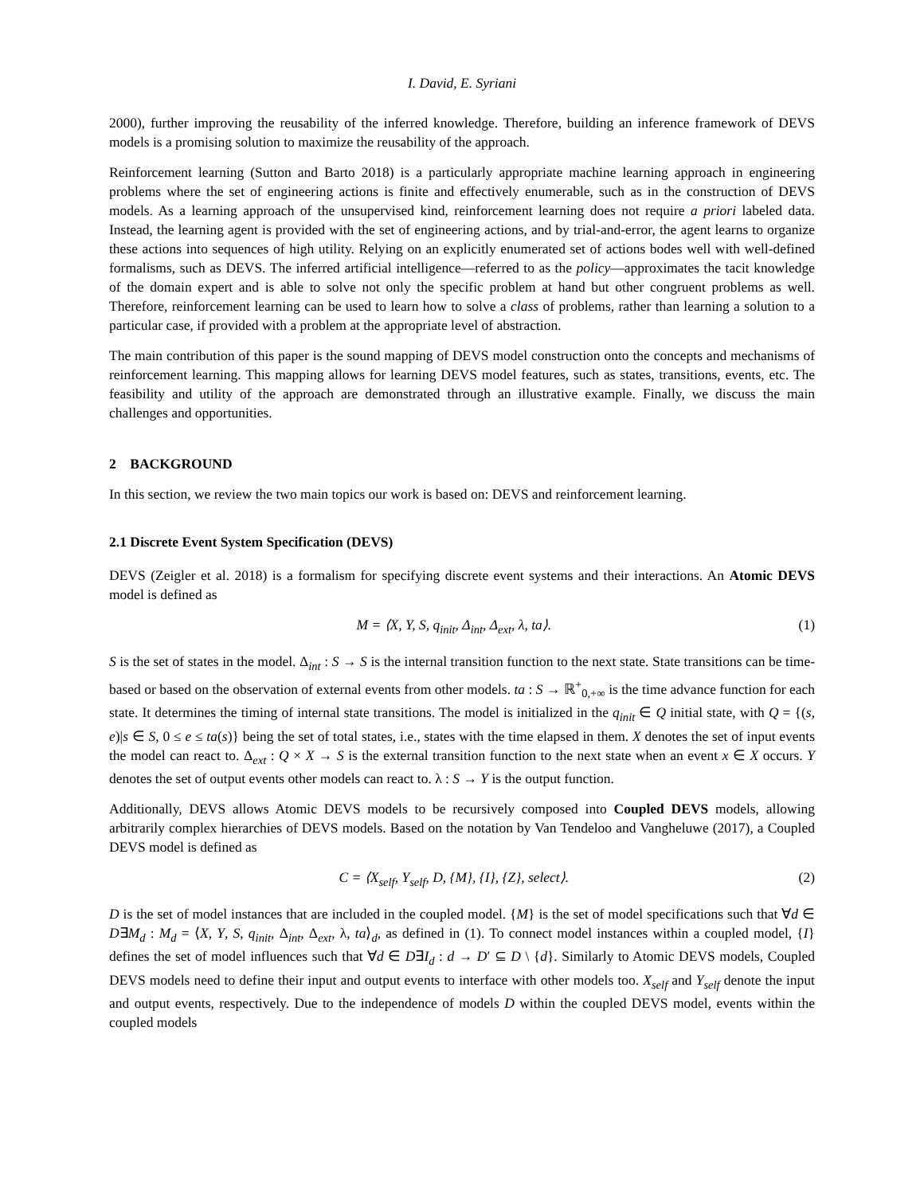I. David, E. Syriani
2000), further improving the reusability of the inferred knowledge. Therefore, building an inference framework of DEVS models is a promising solution to maximize the reusability of the approach.
Reinforcement learning (Sutton and Barto 2018) is a particularly appropriate machine learning approach in engineering problems where the set of engineering actions is finite and effectively enumerable, such as in the construction of DEVS models. As a learning approach of the unsupervised kind, reinforcement learning does not require a priori labeled data. Instead, the learning agent is provided with the set of engineering actions, and by trial-and-error, the agent learns to organize these actions into sequences of high utility. Relying on an explicitly enumerated set of actions bodes well with well-defined formalisms, such as DEVS. The inferred artificial intelligence—referred to as the policy—approximates the tacit knowledge of the domain expert and is able to solve not only the specific problem at hand but other congruent problems as well. Therefore, reinforcement learning can be used to learn how to solve a class of problems, rather than learning a solution to a particular case, if provided with a problem at the appropriate level of abstraction.
The main contribution of this paper is the sound mapping of DEVS model construction onto the concepts and mechanisms of reinforcement learning. This mapping allows for learning DEVS model features, such as states, transitions, events, etc. The feasibility and utility of the approach are demonstrated through an illustrative example. Finally, we discuss the main challenges and opportunities.
2 BACKGROUND
In this section, we review the two main topics our work is based on: DEVS and reinforcement learning.
2.1 Discrete Event System Specification (DEVS)
DEVS (Zeigler et al. 2018) is a formalism for specifying discrete event systems and their interactions. An Atomic DEVS model is defined as
M = ⟨X, Y, S, q<sub>init</sub>, Δ<sub>int</sub>, Δ<sub>ext</sub>, λ, ta⟩. (1)
S is the set of states in the model. Δ<sub>int</sub> : S → S is the internal transition function to the next state. State transitions can be time-based or based on the observation of external events from other models. ta : S → ℝ<sup>+</sup><sub>0,+∞</sub> is the time advance function for each state. It determines the timing of internal state transitions. The model is initialized in the q<sub>init</sub> ∈ Q initial state, with Q = {(s, e)|s ∈ S, 0 ≤ e ≤ ta(s)} being the set of total states, i.e., states with the time elapsed in them. X denotes the set of input events the model can react to. Δ<sub>ext</sub> : Q × X → S is the external transition function to the next state when an event x ∈ X occurs. Y denotes the set of output events other models can react to. λ : S → Y is the output function.
Additionally, DEVS allows Atomic DEVS models to be recursively composed into Coupled DEVS models, allowing arbitrarily complex hierarchies of DEVS models. Based on the notation by Van Tendeloo and Vangheluwe (2017), a Coupled DEVS model is defined as
C = ⟨X<sub>self</sub>, Y<sub>self</sub>, D, {M}, {I}, {Z}, select⟩. (2)
D is the set of model instances that are included in the coupled model. {M} is the set of model specifications such that ∀d ∈ D∃M<sub>d</sub> : M<sub>d</sub> = ⟨X, Y, S, q<sub>init</sub>, Δ<sub>int</sub>, Δ<sub>ext</sub>, λ, ta⟩<sub>d</sub>, as defined in (1). To connect model instances within a coupled model, {I} defines the set of model influences such that ∀d ∈ D∃I<sub>d</sub> : d → D′ ⊆ D \ {d}. Similarly to Atomic DEVS models, Coupled DEVS models need to define their input and output events to interface with other models too. X<sub>self</sub> and Y<sub>self</sub> denote the input and output events, respectively. Due to the independence of models D within the coupled DEVS model, events within the coupled models